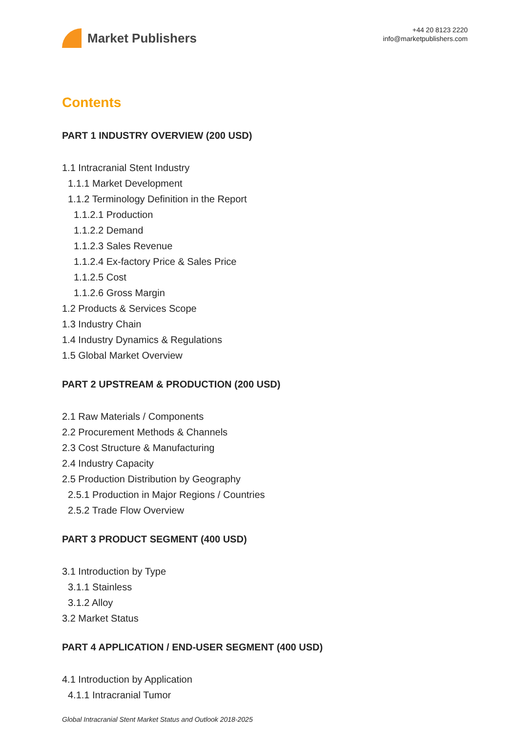Market Publishers
+44 20 8123 2220
info@marketpublishers.com
Contents
PART 1 INDUSTRY OVERVIEW (200 USD)
1.1 Intracranial Stent Industry
1.1.1 Market Development
1.1.2 Terminology Definition in the Report
1.1.2.1 Production
1.1.2.2 Demand
1.1.2.3 Sales Revenue
1.1.2.4 Ex-factory Price & Sales Price
1.1.2.5 Cost
1.1.2.6 Gross Margin
1.2 Products & Services Scope
1.3 Industry Chain
1.4 Industry Dynamics & Regulations
1.5 Global Market Overview
PART 2 UPSTREAM & PRODUCTION (200 USD)
2.1 Raw Materials / Components
2.2 Procurement Methods & Channels
2.3 Cost Structure & Manufacturing
2.4 Industry Capacity
2.5 Production Distribution by Geography
2.5.1 Production in Major Regions / Countries
2.5.2 Trade Flow Overview
PART 3 PRODUCT SEGMENT (400 USD)
3.1 Introduction by Type
3.1.1 Stainless
3.1.2 Alloy
3.2 Market Status
PART 4 APPLICATION / END-USER SEGMENT (400 USD)
4.1 Introduction by Application
4.1.1 Intracranial Tumor
Global Intracranial Stent Market Status and Outlook 2018-2025